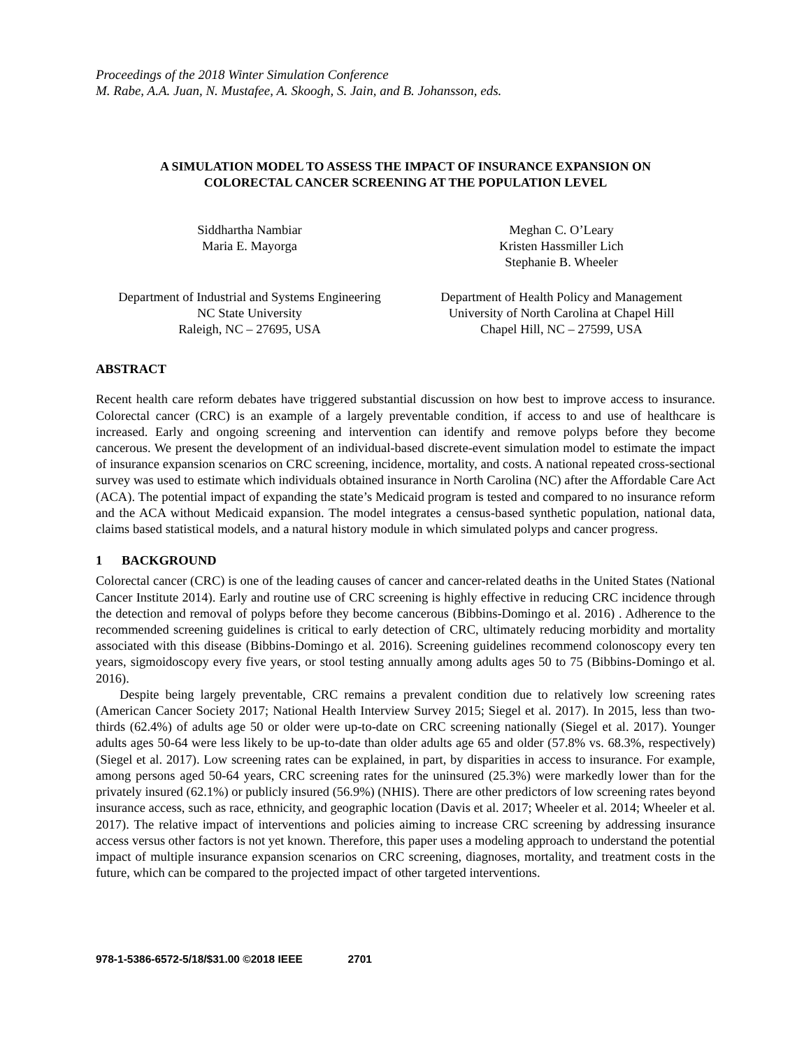Proceedings of the 2018 Winter Simulation Conference
M. Rabe, A.A. Juan, N. Mustafee, A. Skoogh, S. Jain, and B. Johansson, eds.
A SIMULATION MODEL TO ASSESS THE IMPACT OF INSURANCE EXPANSION ON
COLORECTAL CANCER SCREENING AT THE POPULATION LEVEL
Siddhartha Nambiar
Maria E. Mayorga
Meghan C. O’Leary
Kristen Hassmiller Lich
Stephanie B. Wheeler
Department of Industrial and Systems Engineering
NC State University
Raleigh, NC – 27695, USA
Department of Health Policy and Management
University of North Carolina at Chapel Hill
Chapel Hill, NC – 27599, USA
ABSTRACT
Recent health care reform debates have triggered substantial discussion on how best to improve access to insurance. Colorectal cancer (CRC) is an example of a largely preventable condition, if access to and use of healthcare is increased. Early and ongoing screening and intervention can identify and remove polyps before they become cancerous. We present the development of an individual-based discrete-event simulation model to estimate the impact of insurance expansion scenarios on CRC screening, incidence, mortality, and costs. A national repeated cross-sectional survey was used to estimate which individuals obtained insurance in North Carolina (NC) after the Affordable Care Act (ACA). The potential impact of expanding the state’s Medicaid program is tested and compared to no insurance reform and the ACA without Medicaid expansion. The model integrates a census-based synthetic population, national data, claims based statistical models, and a natural history module in which simulated polyps and cancer progress.
1 BACKGROUND
Colorectal cancer (CRC) is one of the leading causes of cancer and cancer-related deaths in the United States (National Cancer Institute 2014). Early and routine use of CRC screening is highly effective in reducing CRC incidence through the detection and removal of polyps before they become cancerous (Bibbins-Domingo et al. 2016) . Adherence to the recommended screening guidelines is critical to early detection of CRC, ultimately reducing morbidity and mortality associated with this disease (Bibbins-Domingo et al. 2016). Screening guidelines recommend colonoscopy every ten years, sigmoidoscopy every five years, or stool testing annually among adults ages 50 to 75 (Bibbins-Domingo et al. 2016).
Despite being largely preventable, CRC remains a prevalent condition due to relatively low screening rates (American Cancer Society 2017; National Health Interview Survey 2015; Siegel et al. 2017). In 2015, less than two-thirds (62.4%) of adults age 50 or older were up-to-date on CRC screening nationally (Siegel et al. 2017). Younger adults ages 50-64 were less likely to be up-to-date than older adults age 65 and older (57.8% vs. 68.3%, respectively) (Siegel et al. 2017). Low screening rates can be explained, in part, by disparities in access to insurance. For example, among persons aged 50-64 years, CRC screening rates for the uninsured (25.3%) were markedly lower than for the privately insured (62.1%) or publicly insured (56.9%) (NHIS). There are other predictors of low screening rates beyond insurance access, such as race, ethnicity, and geographic location (Davis et al. 2017; Wheeler et al. 2014; Wheeler et al. 2017). The relative impact of interventions and policies aiming to increase CRC screening by addressing insurance access versus other factors is not yet known. Therefore, this paper uses a modeling approach to understand the potential impact of multiple insurance expansion scenarios on CRC screening, diagnoses, mortality, and treatment costs in the future, which can be compared to the projected impact of other targeted interventions.
978-1-5386-6572-5/18/$31.00 ©2018 IEEE 2701